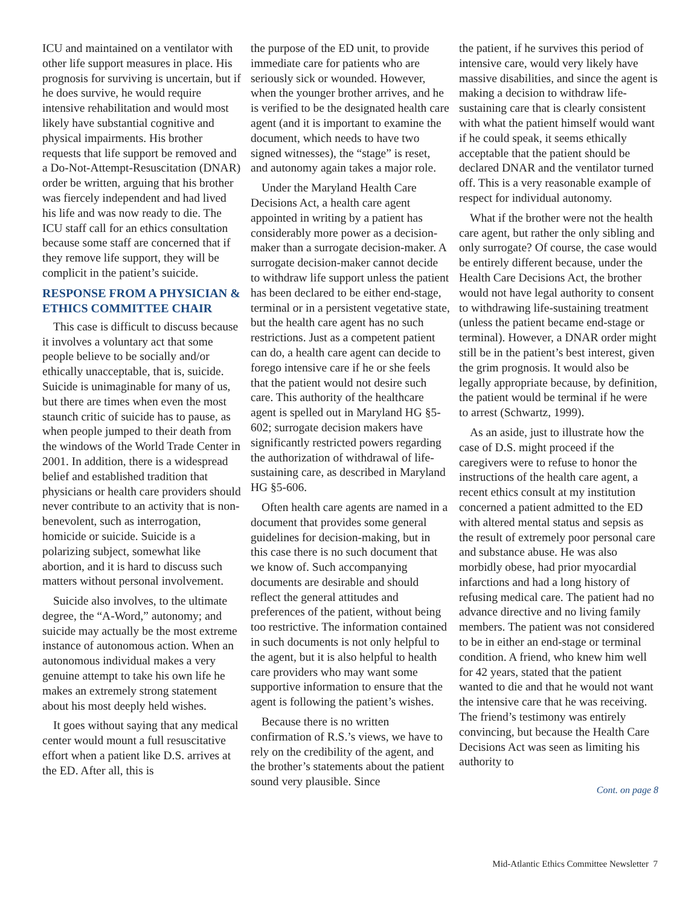ICU and maintained on a ventilator with other life support measures in place. His prognosis for surviving is uncertain, but if he does survive, he would require intensive rehabilitation and would most likely have substantial cognitive and physical impairments. His brother requests that life support be removed and a Do-Not-Attempt-Resuscitation (DNAR) order be written, arguing that his brother was fiercely independent and had lived his life and was now ready to die. The ICU staff call for an ethics consultation because some staff are concerned that if they remove life support, they will be complicit in the patient’s suicide.
RESPONSE FROM A PHYSICIAN & ETHICS COMMITTEE CHAIR
This case is difficult to discuss because it involves a voluntary act that some people believe to be socially and/or ethically unacceptable, that is, suicide. Suicide is unimaginable for many of us, but there are times when even the most staunch critic of suicide has to pause, as when people jumped to their death from the windows of the World Trade Center in 2001. In addition, there is a widespread belief and established tradition that physicians or health care providers should never contribute to an activity that is non-benevolent, such as interrogation, homicide or suicide. Suicide is a polarizing subject, somewhat like abortion, and it is hard to discuss such matters without personal involvement.
Suicide also involves, to the ultimate degree, the “A-Word,” autonomy; and suicide may actually be the most extreme instance of autonomous action. When an autonomous individual makes a very genuine attempt to take his own life he makes an extremely strong statement about his most deeply held wishes.
It goes without saying that any medical center would mount a full resuscitative effort when a patient like D.S. arrives at the ED. After all, this is
the purpose of the ED unit, to provide immediate care for patients who are seriously sick or wounded. However, when the younger brother arrives, and he is verified to be the designated health care agent (and it is important to examine the document, which needs to have two signed witnesses), the “stage” is reset, and autonomy again takes a major role.
Under the Maryland Health Care Decisions Act, a health care agent appointed in writing by a patient has considerably more power as a decision-maker than a surrogate decision-maker. A surrogate decision-maker cannot decide to withdraw life support unless the patient has been declared to be either end-stage, terminal or in a persistent vegetative state, but the health care agent has no such restrictions. Just as a competent patient can do, a health care agent can decide to forego intensive care if he or she feels that the patient would not desire such care. This authority of the healthcare agent is spelled out in Maryland HG §5-602; surrogate decision makers have significantly restricted powers regarding the authorization of withdrawal of life-sustaining care, as described in Maryland HG §5-606.
Often health care agents are named in a document that provides some general guidelines for decision-making, but in this case there is no such document that we know of. Such accompanying documents are desirable and should reflect the general attitudes and preferences of the patient, without being too restrictive. The information contained in such documents is not only helpful to the agent, but it is also helpful to health care providers who may want some supportive information to ensure that the agent is following the patient’s wishes.
Because there is no written confirmation of R.S.’s views, we have to rely on the credibility of the agent, and the brother’s statements about the patient sound very plausible. Since
the patient, if he survives this period of intensive care, would very likely have massive disabilities, and since the agent is making a decision to withdraw life-sustaining care that is clearly consistent with what the patient himself would want if he could speak, it seems ethically acceptable that the patient should be declared DNAR and the ventilator turned off. This is a very reasonable example of respect for individual autonomy.
What if the brother were not the health care agent, but rather the only sibling and only surrogate? Of course, the case would be entirely different because, under the Health Care Decisions Act, the brother would not have legal authority to consent to withdrawing life-sustaining treatment (unless the patient became end-stage or terminal). However, a DNAR order might still be in the patient’s best interest, given the grim prognosis. It would also be legally appropriate because, by definition, the patient would be terminal if he were to arrest (Schwartz, 1999).
As an aside, just to illustrate how the case of D.S. might proceed if the caregivers were to refuse to honor the instructions of the health care agent, a recent ethics consult at my institution concerned a patient admitted to the ED with altered mental status and sepsis as the result of extremely poor personal care and substance abuse. He was also morbidly obese, had prior myocardial infarctions and had a long history of refusing medical care. The patient had no advance directive and no living family members. The patient was not considered to be in either an end-stage or terminal condition. A friend, who knew him well for 42 years, stated that the patient wanted to die and that he would not want the intensive care that he was receiving. The friend’s testimony was entirely convincing, but because the Health Care Decisions Act was seen as limiting his authority to
Cont. on page 8
Mid-Atlantic Ethics Committee Newsletter 7